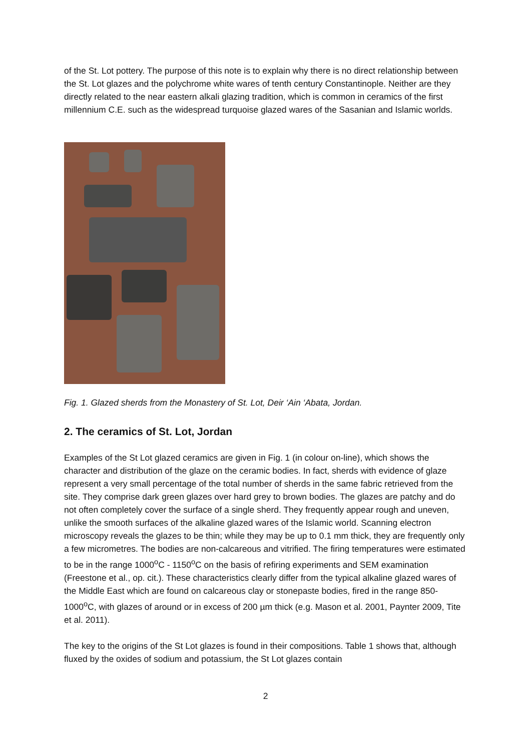of the St. Lot pottery. The purpose of this note is to explain why there is no direct relationship between the St. Lot glazes and the polychrome white wares of tenth century Constantinople. Neither are they directly related to the near eastern alkali glazing tradition, which is common in ceramics of the first millennium C.E. such as the widespread turquoise glazed wares of the Sasanian and Islamic worlds.
Fig. 1. Glazed sherds from the Monastery of St. Lot, Deir ‘Ain ‘Abata, Jordan.
2. The ceramics of St. Lot, Jordan
Examples of the St Lot glazed ceramics are given in Fig. 1 (in colour on-line), which shows the character and distribution of the glaze on the ceramic bodies. In fact, sherds with evidence of glaze represent a very small percentage of the total number of sherds in the same fabric retrieved from the site. They comprise dark green glazes over hard grey to brown bodies. The glazes are patchy and do not often completely cover the surface of a single sherd. They frequently appear rough and uneven, unlike the smooth surfaces of the alkaline glazed wares of the Islamic world. Scanning electron microscopy reveals the glazes to be thin; while they may be up to 0.1 mm thick, they are frequently only a few micrometres. The bodies are non-calcareous and vitrified. The firing temperatures were estimated to be in the range 1000<sup>o</sup>C - 1150<sup>o</sup>C on the basis of refiring experiments and SEM examination (Freestone et al., op. cit.). These characteristics clearly differ from the typical alkaline glazed wares of the Middle East which are found on calcareous clay or stonepaste bodies, fired in the range 850-1000<sup>o</sup>C, with glazes of around or in excess of 200 µm thick (e.g. Mason et al. 2001, Paynter 2009, Tite et al. 2011).
The key to the origins of the St Lot glazes is found in their compositions. Table 1 shows that, although fluxed by the oxides of sodium and potassium, the St Lot glazes contain
2